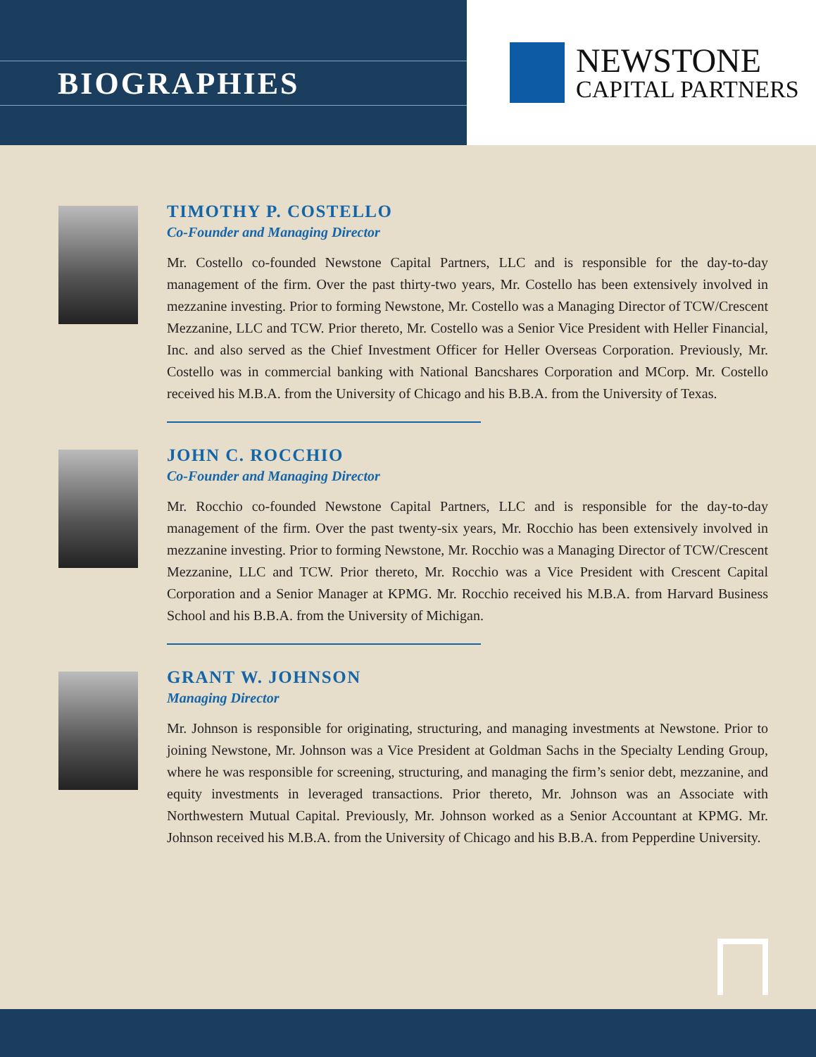BIOGRAPHIES
NEWSTONE
CAPITAL PARTNERS
TIMOTHY P. COSTELLO
Co-Founder and Managing Director
Mr. Costello co-founded Newstone Capital Partners, LLC and is responsible for the day-to-day management of the firm. Over the past thirty-two years, Mr. Costello has been extensively involved in mezzanine investing. Prior to forming Newstone, Mr. Costello was a Managing Director of TCW/Crescent Mezzanine, LLC and TCW. Prior thereto, Mr. Costello was a Senior Vice President with Heller Financial, Inc. and also served as the Chief Investment Officer for Heller Overseas Corporation. Previously, Mr. Costello was in commercial banking with National Bancshares Corporation and MCorp. Mr. Costello received his M.B.A. from the University of Chicago and his B.B.A. from the University of Texas.
JOHN C. ROCCHIO
Co-Founder and Managing Director
Mr. Rocchio co-founded Newstone Capital Partners, LLC and is responsible for the day-to-day management of the firm. Over the past twenty-six years, Mr. Rocchio has been extensively involved in mezzanine investing. Prior to forming Newstone, Mr. Rocchio was a Managing Director of TCW/Crescent Mezzanine, LLC and TCW. Prior thereto, Mr. Rocchio was a Vice President with Crescent Capital Corporation and a Senior Manager at KPMG. Mr. Rocchio received his M.B.A. from Harvard Business School and his B.B.A. from the University of Michigan.
GRANT W. JOHNSON
Managing Director
Mr. Johnson is responsible for originating, structuring, and managing investments at Newstone. Prior to joining Newstone, Mr. Johnson was a Vice President at Goldman Sachs in the Specialty Lending Group, where he was responsible for screening, structuring, and managing the firm’s senior debt, mezzanine, and equity investments in leveraged transactions. Prior thereto, Mr. Johnson was an Associate with Northwestern Mutual Capital. Previously, Mr. Johnson worked as a Senior Accountant at KPMG. Mr. Johnson received his M.B.A. from the University of Chicago and his B.B.A. from Pepperdine University.